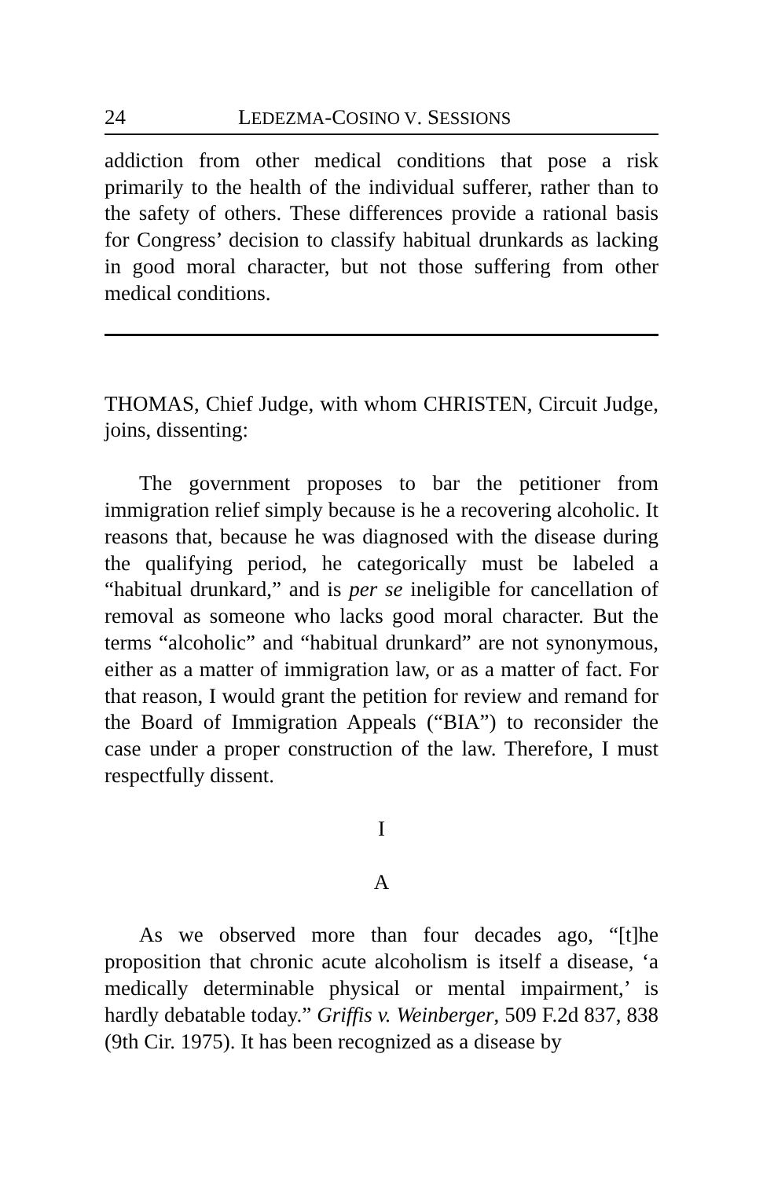24 LEDEZMA-COSINO V. SESSIONS
addiction from other medical conditions that pose a risk primarily to the health of the individual sufferer, rather than to the safety of others. These differences provide a rational basis for Congress’ decision to classify habitual drunkards as lacking in good moral character, but not those suffering from other medical conditions.
THOMAS, Chief Judge, with whom CHRISTEN, Circuit Judge, joins, dissenting:
The government proposes to bar the petitioner from immigration relief simply because is he a recovering alcoholic. It reasons that, because he was diagnosed with the disease during the qualifying period, he categorically must be labeled a “habitual drunkard,” and is per se ineligible for cancellation of removal as someone who lacks good moral character. But the terms “alcoholic” and “habitual drunkard” are not synonymous, either as a matter of immigration law, or as a matter of fact. For that reason, I would grant the petition for review and remand for the Board of Immigration Appeals (“BIA”) to reconsider the case under a proper construction of the law. Therefore, I must respectfully dissent.
I
A
As we observed more than four decades ago, “[t]he proposition that chronic acute alcoholism is itself a disease, ‘a medically determinable physical or mental impairment,’ is hardly debatable today.” Griffis v. Weinberger, 509 F.2d 837, 838 (9th Cir. 1975). It has been recognized as a disease by